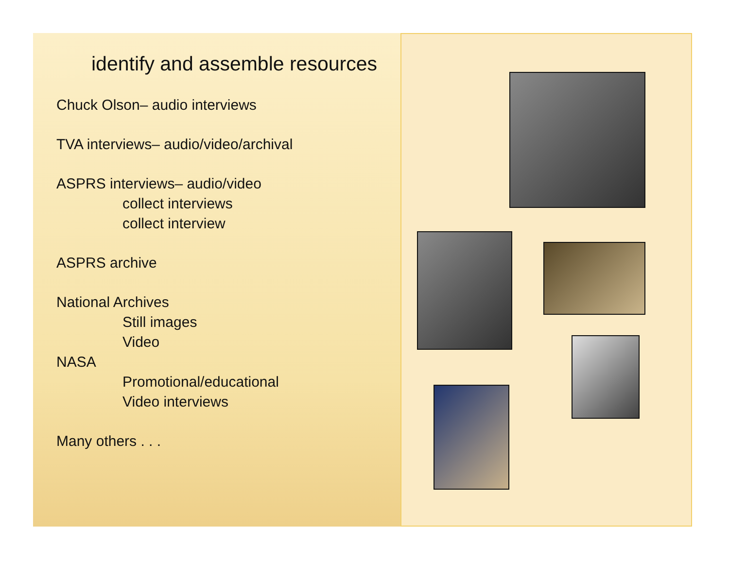identify and assemble resources
Chuck Olson– audio interviews
TVA interviews– audio/video/archival
ASPRS interviews– audio/video
collect interviews
collect interview
ASPRS archive
National Archives
Still images
Video
NASA
Promotional/educational
Video interviews
Many others . . .